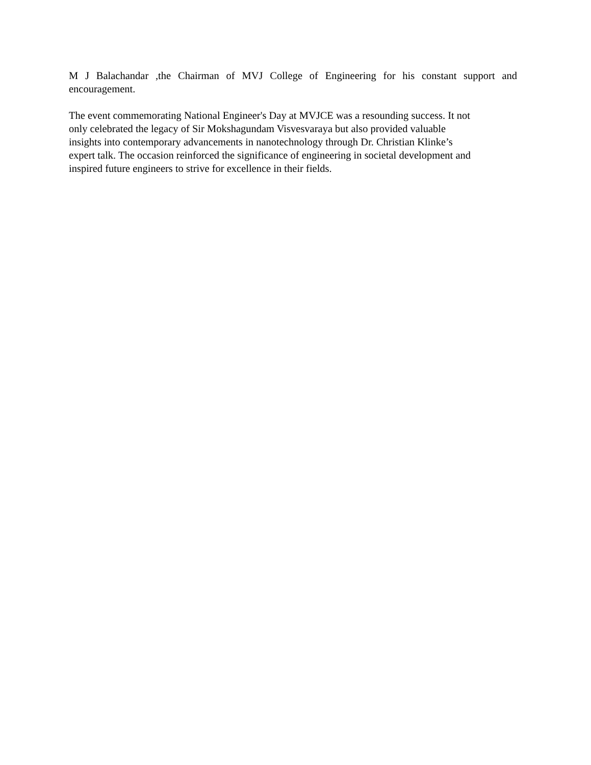M J Balachandar ,the Chairman of MVJ College of Engineering for his constant support and encouragement.
The event commemorating National Engineer's Day at MVJCE was a resounding success. It not
only celebrated the legacy of Sir Mokshagundam Visvesvaraya but also provided valuable
insights into contemporary advancements in nanotechnology through Dr. Christian Klinke’s
expert talk. The occasion reinforced the significance of engineering in societal development and
inspired future engineers to strive for excellence in their fields.